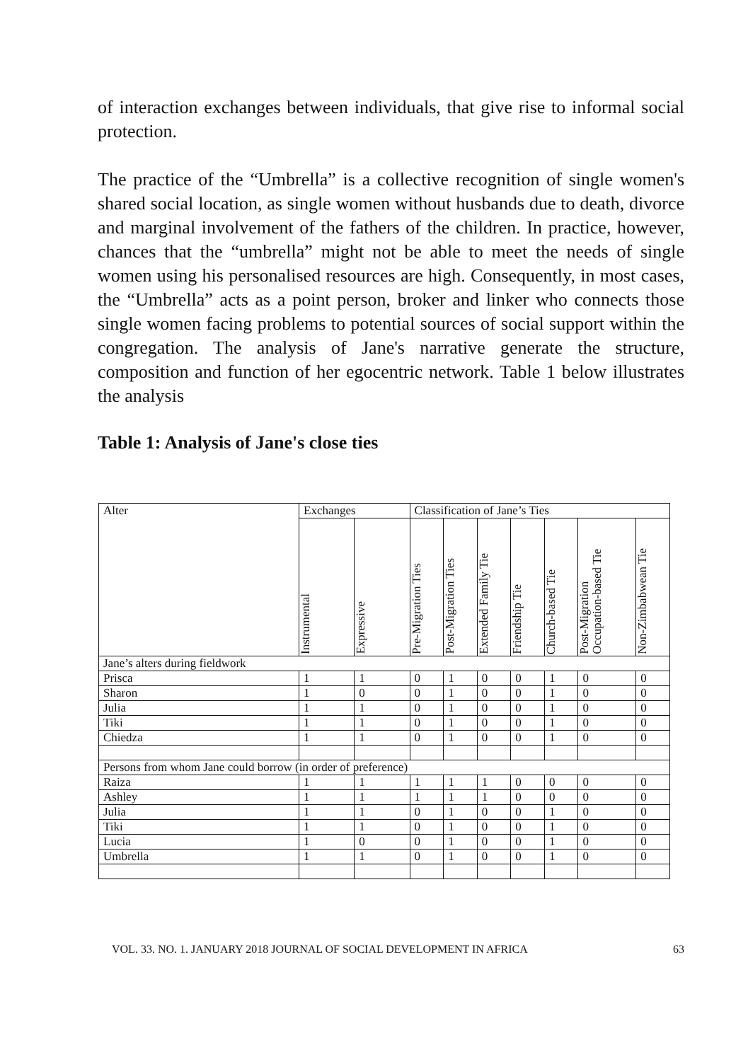of interaction exchanges between individuals, that give rise to informal social protection.
The practice of the “Umbrella” is a collective recognition of single women's shared social location, as single women without husbands due to death, divorce and marginal involvement of the fathers of the children. In practice, however, chances that the “umbrella” might not be able to meet the needs of single women using his personalised resources are high. Consequently, in most cases, the “Umbrella” acts as a point person, broker and linker who connects those single women facing problems to potential sources of social support within the congregation. The analysis of Jane's narrative generate the structure, composition and function of her egocentric network. Table 1 below illustrates the analysis
Table 1: Analysis of Jane's close ties
| Alter | Exchanges | | Classification of Jane’s Ties | | | | | | |
| --- | --- | --- | --- | --- | --- | --- | --- | --- | --- |
| | Instrumental | Expressive | Pre-Migration Ties | Post-Migration Ties | Extended Family Tie | Friendship Tie | Church-based Tie | Post-Migration Occupation-based Tie | Non-Zimbabwean Tie |
| Jane’s alters during fieldwork | | | | | | | | | |
| Prisca | 1 | 1 | 0 | 1 | 0 | 0 | 1 | 0 | 0 |
| Sharon | 1 | 0 | 0 | 1 | 0 | 0 | 1 | 0 | 0 |
| Julia | 1 | 1 | 0 | 1 | 0 | 0 | 1 | 0 | 0 |
| Tiki | 1 | 1 | 0 | 1 | 0 | 0 | 1 | 0 | 0 |
| Chiedza | 1 | 1 | 0 | 1 | 0 | 0 | 1 | 0 | 0 |
| Persons from whom Jane could borrow (in order of preference) | | | | | | | | | |
| Raiza | 1 | 1 | 1 | 1 | 1 | 0 | 0 | 0 | 0 |
| Ashley | 1 | 1 | 1 | 1 | 1 | 0 | 0 | 0 | 0 |
| Julia | 1 | 1 | 0 | 1 | 0 | 0 | 1 | 0 | 0 |
| Tiki | 1 | 1 | 0 | 1 | 0 | 0 | 1 | 0 | 0 |
| Lucia | 1 | 0 | 0 | 1 | 0 | 0 | 1 | 0 | 0 |
| Umbrella | 1 | 1 | 0 | 1 | 0 | 0 | 1 | 0 | 0 |
VOL. 33. NO. 1. JANUARY 2018 JOURNAL OF SOCIAL DEVELOPMENT IN AFRICA 63